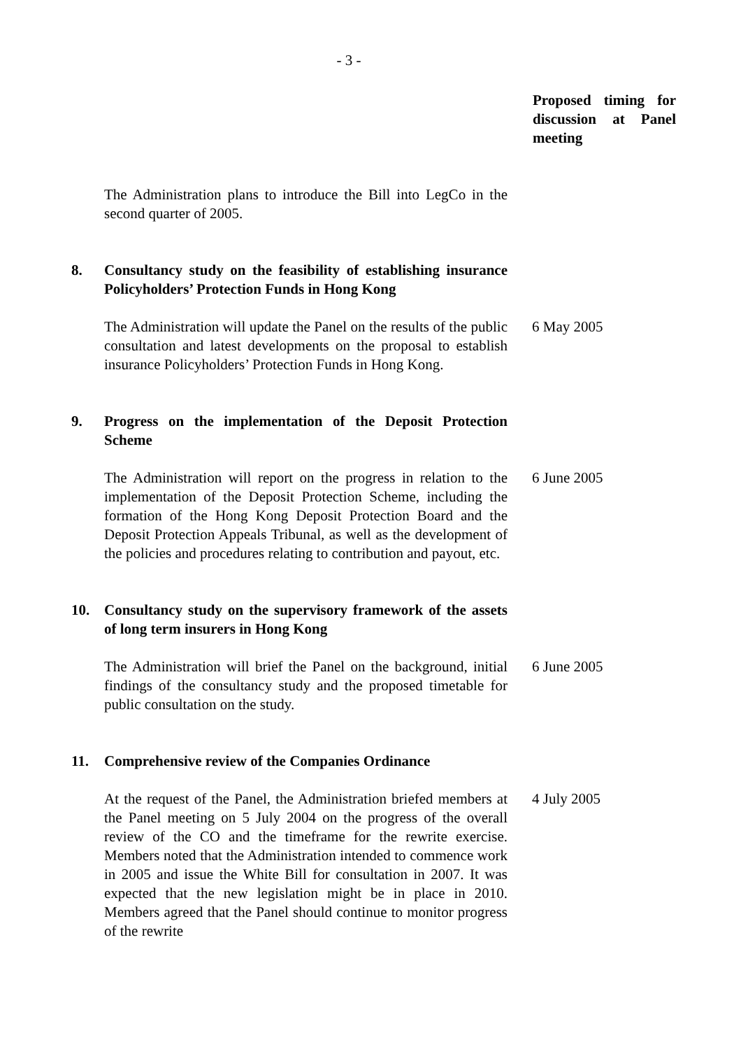- 3 -
Proposed timing for discussion at Panel meeting
The Administration plans to introduce the Bill into LegCo in the second quarter of 2005.
8. Consultancy study on the feasibility of establishing insurance Policyholders’ Protection Funds in Hong Kong
The Administration will update the Panel on the results of the public consultation and latest developments on the proposal to establish insurance Policyholders’ Protection Funds in Hong Kong.
6 May 2005
9. Progress on the implementation of the Deposit Protection Scheme
The Administration will report on the progress in relation to the implementation of the Deposit Protection Scheme, including the formation of the Hong Kong Deposit Protection Board and the Deposit Protection Appeals Tribunal, as well as the development of the policies and procedures relating to contribution and payout, etc.
6 June 2005
10. Consultancy study on the supervisory framework of the assets of long term insurers in Hong Kong
The Administration will brief the Panel on the background, initial findings of the consultancy study and the proposed timetable for public consultation on the study.
6 June 2005
11. Comprehensive review of the Companies Ordinance
At the request of the Panel, the Administration briefed members at the Panel meeting on 5 July 2004 on the progress of the overall review of the CO and the timeframe for the rewrite exercise. Members noted that the Administration intended to commence work in 2005 and issue the White Bill for consultation in 2007. It was expected that the new legislation might be in place in 2010. Members agreed that the Panel should continue to monitor progress of the rewrite
4 July 2005